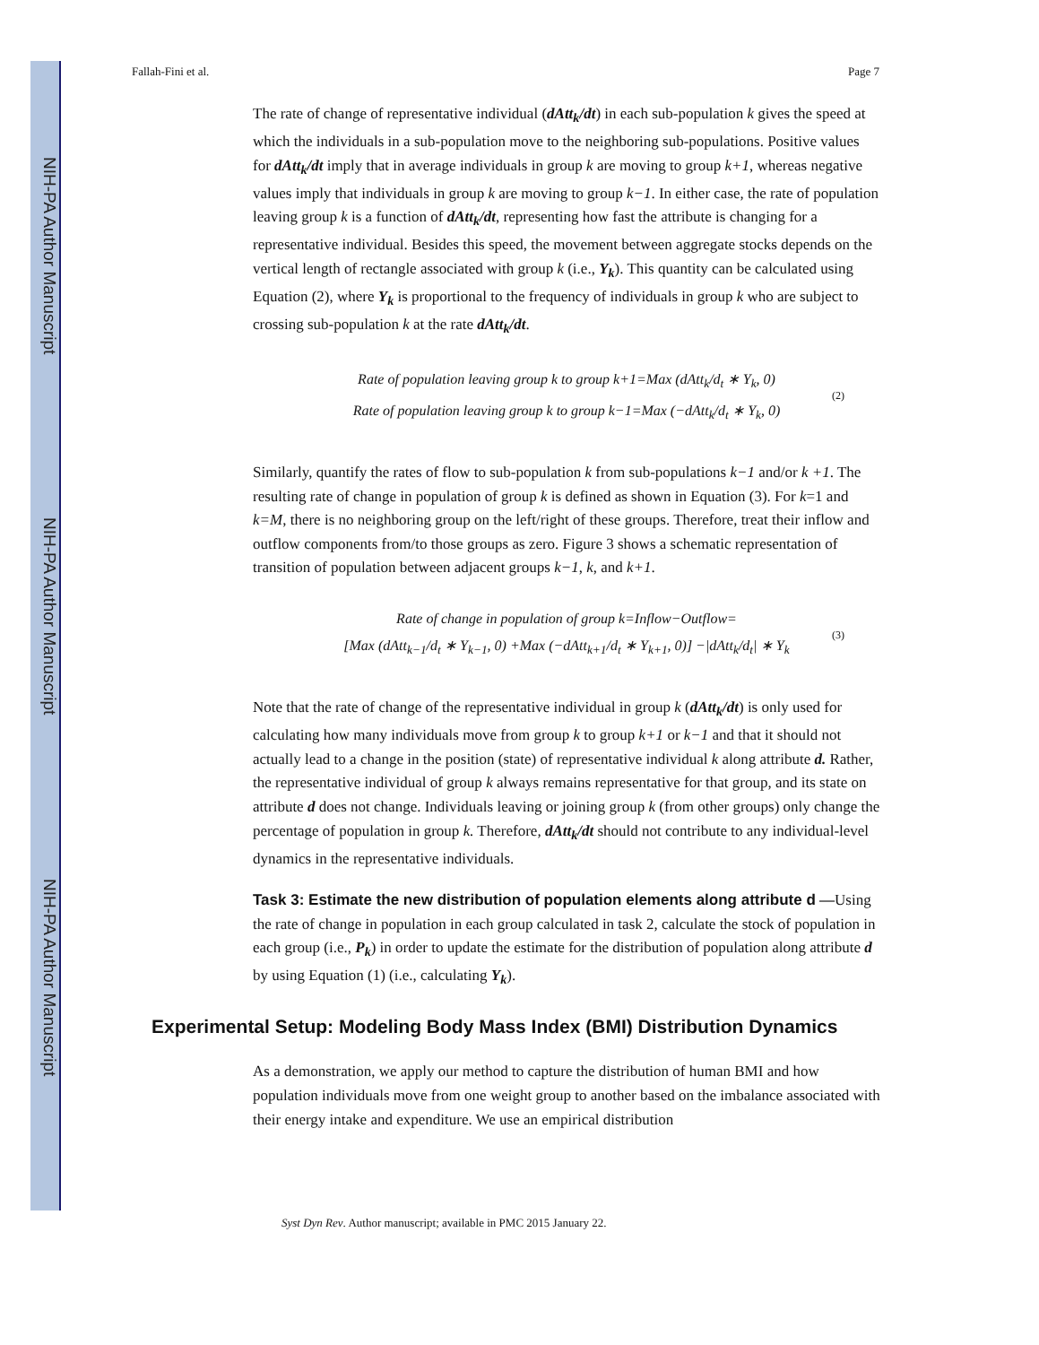NIH-PA Author Manuscript
NIH-PA Author Manuscript
NIH-PA Author Manuscript
Fallah-Fini et al. Page 7
The rate of change of representative individual (dAtt<sub>k</sub>/dt) in each sub-population k gives the speed at which the individuals in a sub-population move to the neighboring sub-populations. Positive values for dAtt<sub>k</sub>/dt imply that in average individuals in group k are moving to group k+1, whereas negative values imply that individuals in group k are moving to group k−1. In either case, the rate of population leaving group k is a function of dAtt<sub>k</sub>/dt, representing how fast the attribute is changing for a representative individual. Besides this speed, the movement between aggregate stocks depends on the vertical length of rectangle associated with group k (i.e., Y<sub>k</sub>). This quantity can be calculated using Equation (2), where Y<sub>k</sub> is proportional to the frequency of individuals in group k who are subject to crossing sub-population k at the rate dAtt<sub>k</sub>/dt.
Rate of population leaving group k to group k+1=Max (dAtt<sub>k</sub>/d<sub>t</sub> ∗ Y<sub>k</sub>, 0)
Rate of population leaving group k to group k−1=Max (−dAtt<sub>k</sub>/d<sub>t</sub> ∗ Y<sub>k</sub>, 0)
(2)
Similarly, quantify the rates of flow to sub-population k from sub-populations k−1 and/or k +1. The resulting rate of change in population of group k is defined as shown in Equation (3). For k=1 and k=M, there is no neighboring group on the left/right of these groups. Therefore, treat their inflow and outflow components from/to those groups as zero. Figure 3 shows a schematic representation of transition of population between adjacent groups k−1, k, and k+1.
Rate of change in population of group k=Inflow−Outflow=
[Max (dAtt<sub>k−1</sub>/d<sub>t</sub> ∗ Y<sub>k−1</sub>, 0) +Max (−dAtt<sub>k+1</sub>/d<sub>t</sub> ∗ Y<sub>k+1</sub>, 0)] −|dAtt<sub>k</sub>/d<sub>t</sub>| ∗ Y<sub>k</sub>
(3)
Note that the rate of change of the representative individual in group k (dAtt<sub>k</sub>/dt) is only used for calculating how many individuals move from group k to group k+1 or k−1 and that it should not actually lead to a change in the position (state) of representative individual k along attribute d. Rather, the representative individual of group k always remains representative for that group, and its state on attribute d does not change. Individuals leaving or joining group k (from other groups) only change the percentage of population in group k. Therefore, dAtt<sub>k</sub>/dt should not contribute to any individual-level dynamics in the representative individuals.
Task 3: Estimate the new distribution of population elements along attribute d
—Using the rate of change in population in each group calculated in task 2, calculate the stock of population in each group (i.e., P<sub>k</sub>) in order to update the estimate for the distribution of population along attribute d by using Equation (1) (i.e., calculating Y<sub>k</sub>).
Experimental Setup: Modeling Body Mass Index (BMI) Distribution Dynamics
As a demonstration, we apply our method to capture the distribution of human BMI and how population individuals move from one weight group to another based on the imbalance associated with their energy intake and expenditure. We use an empirical distribution
Syst Dyn Rev. Author manuscript; available in PMC 2015 January 22.